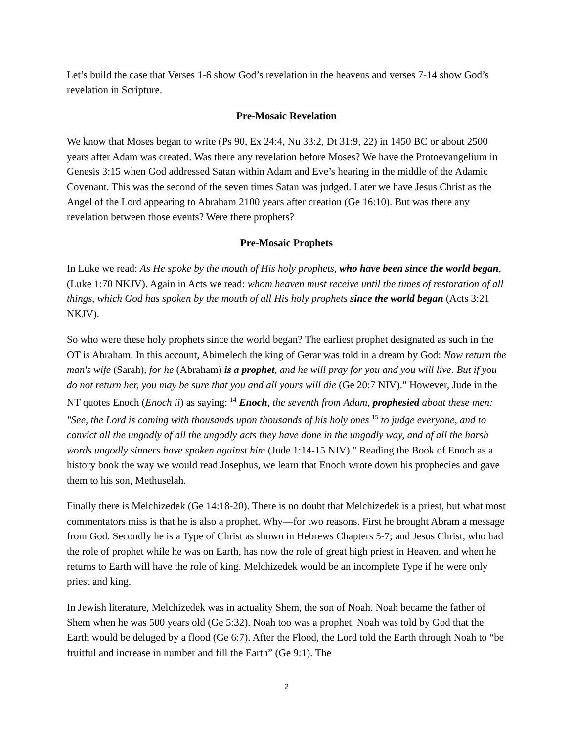Let’s build the case that Verses 1-6 show God’s revelation in the heavens and verses 7-14 show God’s revelation in Scripture.
Pre-Mosaic Revelation
We know that Moses began to write (Ps 90, Ex 24:4, Nu 33:2, Dt 31:9, 22) in 1450 BC or about 2500 years after Adam was created. Was there any revelation before Moses? We have the Protoevangelium in Genesis 3:15 when God addressed Satan within Adam and Eve’s hearing in the middle of the Adamic Covenant. This was the second of the seven times Satan was judged. Later we have Jesus Christ as the Angel of the Lord appearing to Abraham 2100 years after creation (Ge 16:10). But was there any revelation between those events? Were there prophets?
Pre-Mosaic Prophets
In Luke we read: As He spoke by the mouth of His holy prophets, who have been since the world began, (Luke 1:70 NKJV). Again in Acts we read: whom heaven must receive until the times of restoration of all things, which God has spoken by the mouth of all His holy prophets since the world began (Acts 3:21 NKJV).
So who were these holy prophets since the world began? The earliest prophet designated as such in the OT is Abraham. In this account, Abimelech the king of Gerar was told in a dream by God: Now return the man's wife (Sarah), for he (Abraham) is a prophet, and he will pray for you and you will live. But if you do not return her, you may be sure that you and all yours will die (Ge 20:7 NIV)." However, Jude in the NT quotes Enoch (Enoch ii) as saying: <sup>14</sup> Enoch, the seventh from Adam, prophesied about these men: "See, the Lord is coming with thousands upon thousands of his holy ones <sup>15</sup> to judge everyone, and to convict all the ungodly of all the ungodly acts they have done in the ungodly way, and of all the harsh words ungodly sinners have spoken against him (Jude 1:14-15 NIV)." Reading the Book of Enoch as a history book the way we would read Josephus, we learn that Enoch wrote down his prophecies and gave them to his son, Methuselah.
Finally there is Melchizedek (Ge 14:18-20). There is no doubt that Melchizedek is a priest, but what most commentators miss is that he is also a prophet. Why—for two reasons. First he brought Abram a message from God. Secondly he is a Type of Christ as shown in Hebrews Chapters 5-7; and Jesus Christ, who had the role of prophet while he was on Earth, has now the role of great high priest in Heaven, and when he returns to Earth will have the role of king. Melchizedek would be an incomplete Type if he were only priest and king.
In Jewish literature, Melchizedek was in actuality Shem, the son of Noah. Noah became the father of Shem when he was 500 years old (Ge 5:32). Noah too was a prophet. Noah was told by God that the Earth would be deluged by a flood (Ge 6:7). After the Flood, the Lord told the Earth through Noah to “be fruitful and increase in number and fill the Earth” (Ge 9:1). The
2